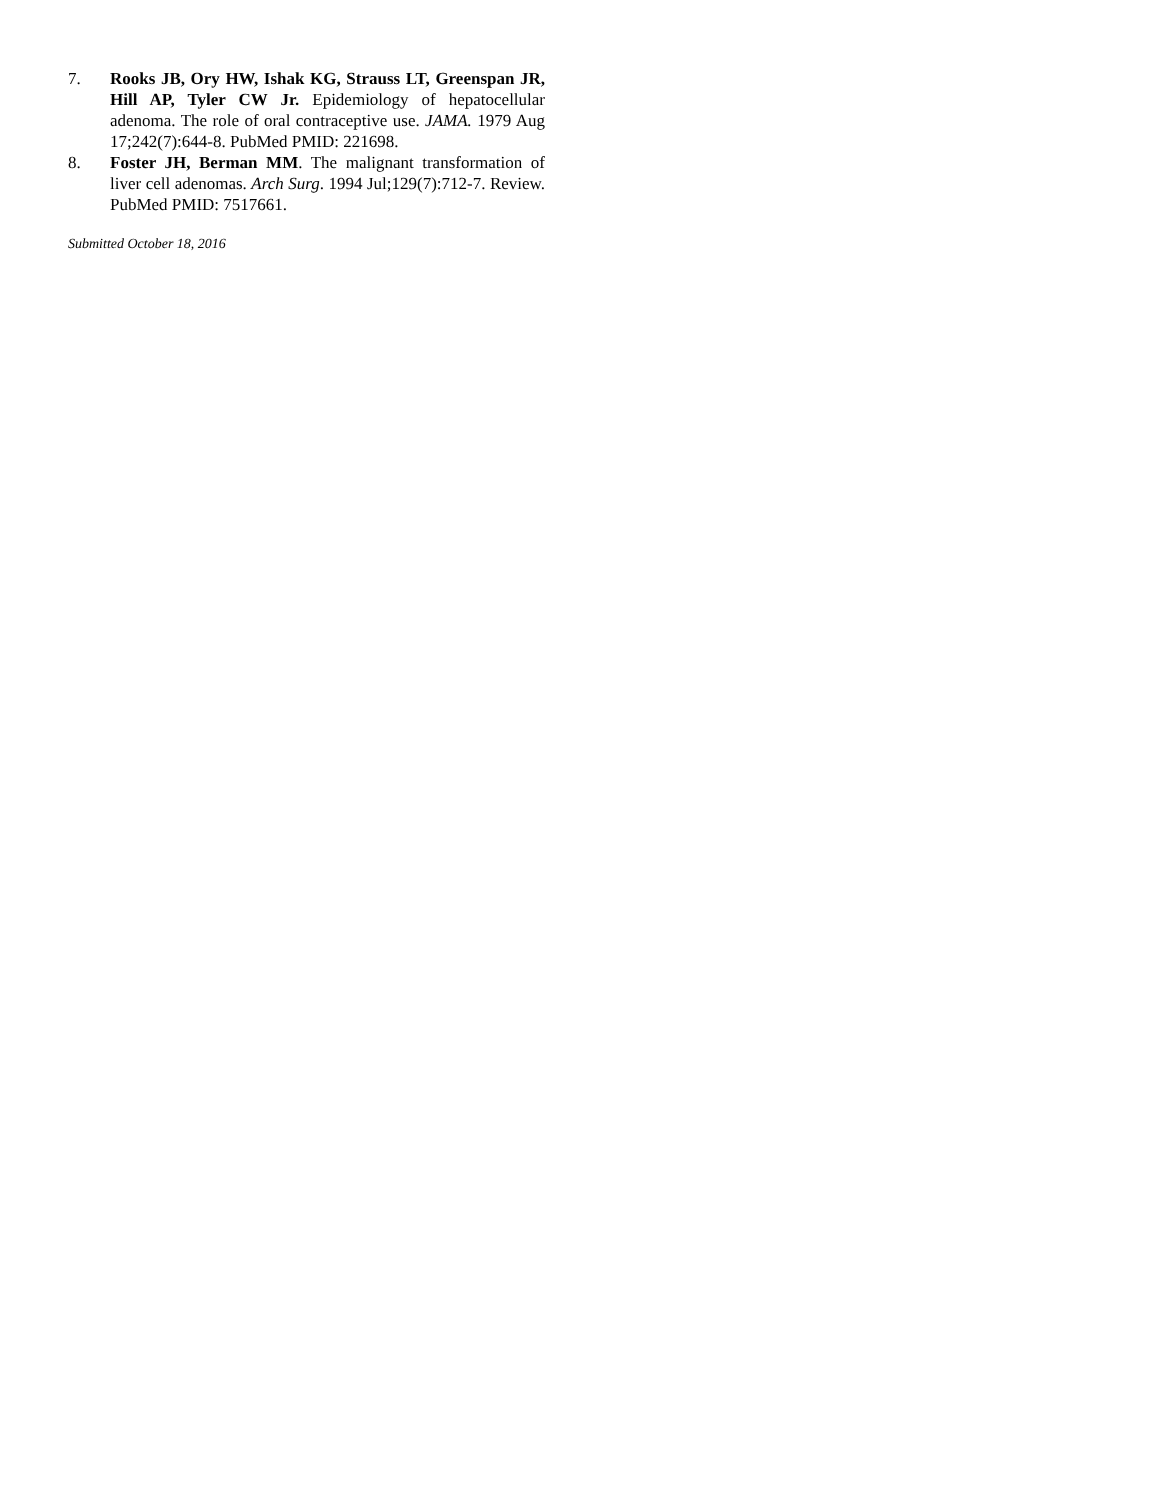7. Rooks JB, Ory HW, Ishak KG, Strauss LT, Greenspan JR, Hill AP, Tyler CW Jr. Epidemiology of hepatocellular adenoma. The role of oral contraceptive use. JAMA. 1979 Aug 17;242(7):644-8. PubMed PMID: 221698.
8. Foster JH, Berman MM. The malignant transformation of liver cell adenomas. Arch Surg. 1994 Jul;129(7):712-7. Review. PubMed PMID: 7517661.
Submitted October 18, 2016